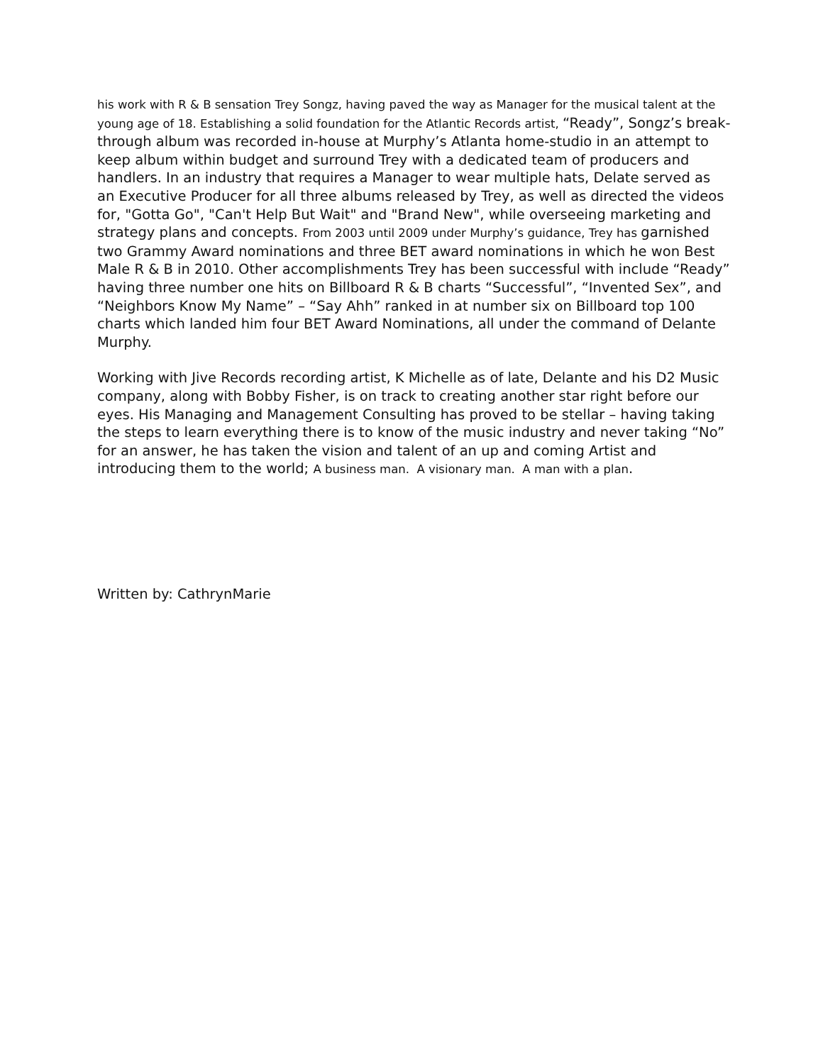his work with R & B sensation Trey Songz, having paved the way as Manager for the musical talent at the young age of 18. Establishing a solid foundation for the Atlantic Records artist, “Ready”, Songz’s break-through album was recorded in-house at Murphy’s Atlanta home-studio in an attempt to keep album within budget and surround Trey with a dedicated team of producers and handlers. In an industry that requires a Manager to wear multiple hats, Delate served as an Executive Producer for all three albums released by Trey, as well as directed the videos for, "Gotta Go", "Can't Help But Wait" and "Brand New", while overseeing marketing and strategy plans and concepts. From 2003 until 2009 under Murphy’s guidance, Trey has garnished two Grammy Award nominations and three BET award nominations in which he won Best Male R & B in 2010. Other accomplishments Trey has been successful with include “Ready” having three number one hits on Billboard R & B charts “Successful”, “Invented Sex”, and “Neighbors Know My Name” – “Say Ahh” ranked in at number six on Billboard top 100 charts which landed him four BET Award Nominations, all under the command of Delante Murphy.
Working with Jive Records recording artist, K Michelle as of late, Delante and his D2 Music company, along with Bobby Fisher, is on track to creating another star right before our eyes. His Managing and Management Consulting has proved to be stellar – having taking the steps to learn everything there is to know of the music industry and never taking “No” for an answer, he has taken the vision and talent of an up and coming Artist and introducing them to the world; A business man. A visionary man. A man with a plan.
Written by: CathrynMarie